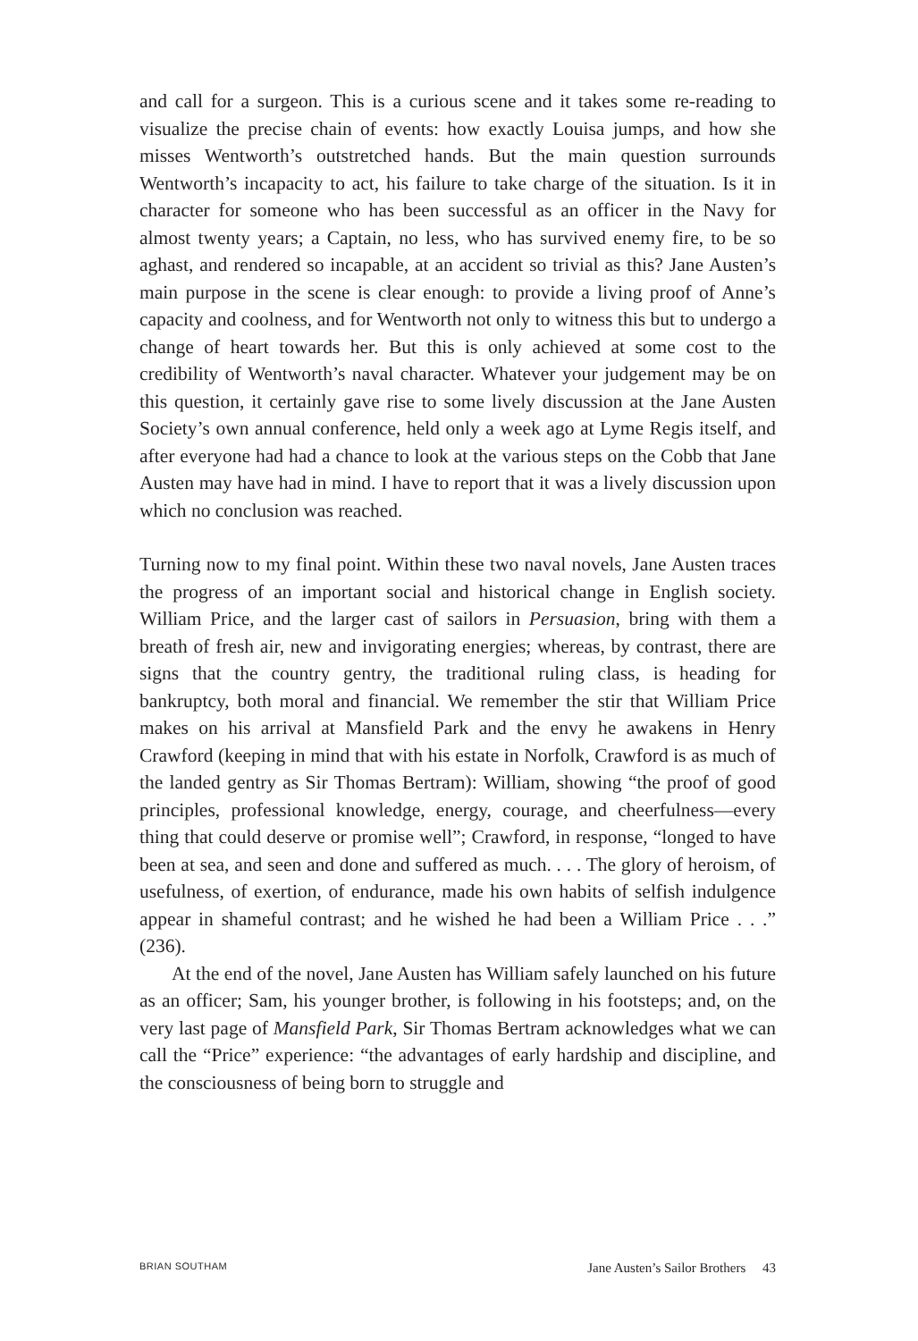and call for a surgeon. This is a curious scene and it takes some re-reading to visualize the precise chain of events: how exactly Louisa jumps, and how she misses Wentworth’s outstretched hands. But the main question surrounds Wentworth’s incapacity to act, his failure to take charge of the situation. Is it in character for someone who has been successful as an officer in the Navy for almost twenty years; a Captain, no less, who has survived enemy fire, to be so aghast, and rendered so incapable, at an accident so trivial as this? Jane Austen’s main purpose in the scene is clear enough: to provide a living proof of Anne’s capacity and coolness, and for Wentworth not only to witness this but to undergo a change of heart towards her. But this is only achieved at some cost to the credibility of Wentworth’s naval character. Whatever your judgement may be on this question, it certainly gave rise to some lively discussion at the Jane Austen Society’s own annual conference, held only a week ago at Lyme Regis itself, and after everyone had had a chance to look at the various steps on the Cobb that Jane Austen may have had in mind. I have to report that it was a lively discussion upon which no conclusion was reached.
Turning now to my final point. Within these two naval novels, Jane Austen traces the progress of an important social and historical change in English society. William Price, and the larger cast of sailors in Persuasion, bring with them a breath of fresh air, new and invigorating energies; whereas, by contrast, there are signs that the country gentry, the traditional ruling class, is heading for bankruptcy, both moral and financial. We remember the stir that William Price makes on his arrival at Mansfield Park and the envy he awakens in Henry Crawford (keeping in mind that with his estate in Norfolk, Crawford is as much of the landed gentry as Sir Thomas Bertram): William, showing “the proof of good principles, professional knowledge, energy, courage, and cheerfulness—every thing that could deserve or promise well”; Crawford, in response, “longed to have been at sea, and seen and done and suffered as much. . . . The glory of heroism, of usefulness, of exertion, of endurance, made his own habits of selfish indulgence appear in shameful contrast; and he wished he had been a William Price . . .” (236).
At the end of the novel, Jane Austen has William safely launched on his future as an officer; Sam, his younger brother, is following in his footsteps; and, on the very last page of Mansfield Park, Sir Thomas Bertram acknowledges what we can call the “Price” experience: “the advantages of early hardship and discipline, and the consciousness of being born to struggle and
BRIAN SOUTHAM Jane Austen’s Sailor Brothers 43